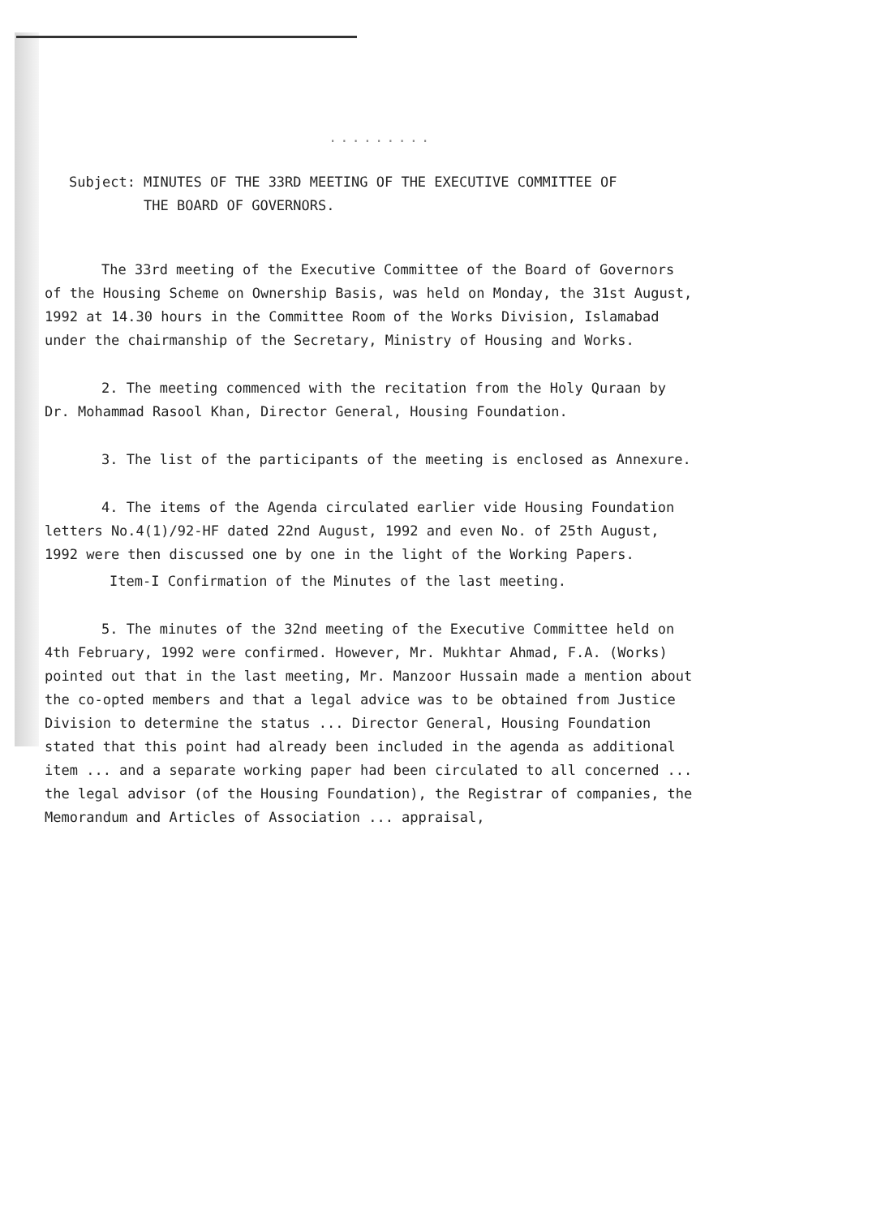.........
Subject: MINUTES OF THE 33RD MEETING OF THE EXECUTIVE COMMITTEE OF
THE BOARD OF GOVERNORS.
The 33rd meeting of the Executive Committee of the Board of Governors of the Housing Scheme on Ownership Basis, was held on Monday, the 31st August, 1992 at 14.30 hours in the Committee Room of the Works Division, Islamabad under the chairmanship of the Secretary, Ministry of Housing and Works.
2. The meeting commenced with the recitation from the Holy Quraan by Dr. Mohammad Rasool Khan, Director General, Housing Foundation.
3. The list of the participants of the meeting is enclosed as Annexure.
4. The items of the Agenda circulated earlier vide Housing Foundation letters No.4(1)/92-HF dated 22nd August, 1992 and even No. of 25th August, 1992 were then discussed one by one in the light of the Working Papers.
Item-I Confirmation of the Minutes of the last meeting.
5. The minutes of the 32nd meeting of the Executive Committee held on 4th February, 1992 were confirmed. However, Mr. Mukhtar Ahmad, F.A. (Works) pointed out that in the last meeting, Mr. Manzoor Hussain made a mention about the co-opted members and that a legal advice was to be obtained from Justice Division to determine the status ... Director General, Housing Foundation stated that this point had already been included in the agenda as additional item ... and a separate working paper had been circulated to all concerned ... the legal advisor (of the Housing Foundation), the Registrar of companies, the Memorandum and Articles of Association ... appraisal,